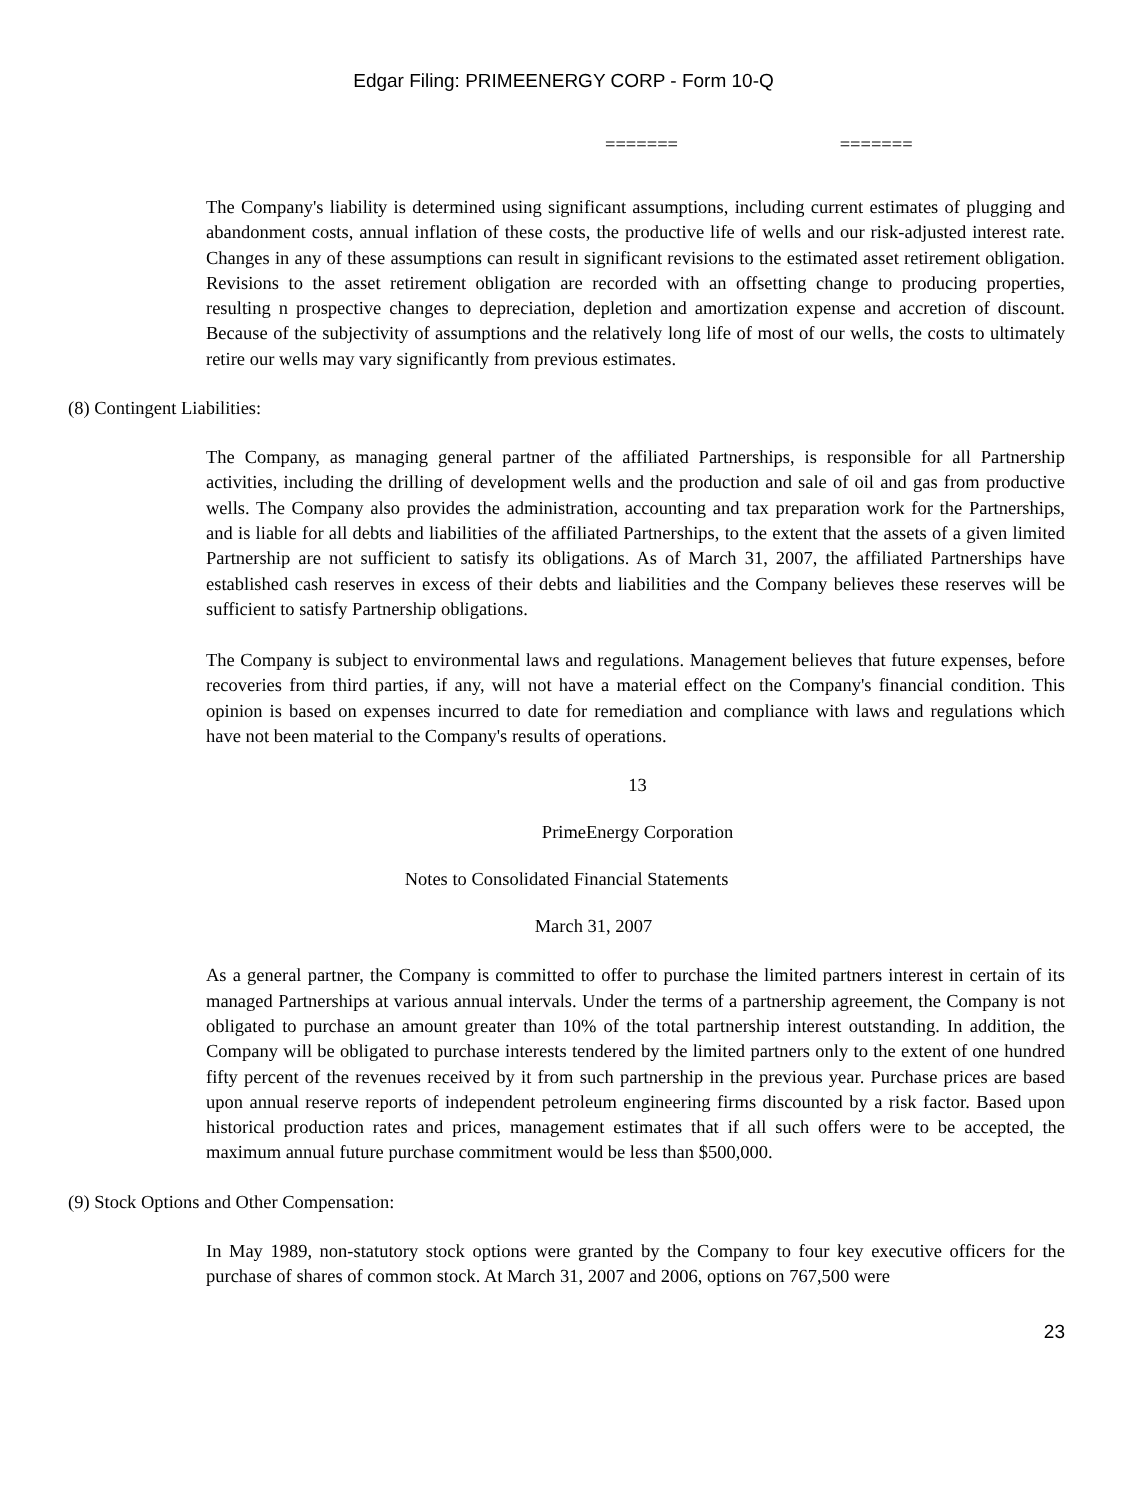Edgar Filing: PRIMEENERGY CORP - Form 10-Q
======= =======
The Company's liability is determined using significant assumptions, including current estimates of plugging and abandonment costs, annual inflation of these costs, the productive life of wells and our risk-adjusted interest rate. Changes in any of these assumptions can result in significant revisions to the estimated asset retirement obligation. Revisions to the asset retirement obligation are recorded with an offsetting change to producing properties, resulting n prospective changes to depreciation, depletion and amortization expense and accretion of discount. Because of the subjectivity of assumptions and the relatively long life of most of our wells, the costs to ultimately retire our wells may vary significantly from previous estimates.
(8) Contingent Liabilities:
The Company, as managing general partner of the affiliated Partnerships, is responsible for all Partnership activities, including the drilling of development wells and the production and sale of oil and gas from productive wells. The Company also provides the administration, accounting and tax preparation work for the Partnerships, and is liable for all debts and liabilities of the affiliated Partnerships, to the extent that the assets of a given limited Partnership are not sufficient to satisfy its obligations. As of March 31, 2007, the affiliated Partnerships have established cash reserves in excess of their debts and liabilities and the Company believes these reserves will be sufficient to satisfy Partnership obligations.
The Company is subject to environmental laws and regulations. Management believes that future expenses, before recoveries from third parties, if any, will not have a material effect on the Company's financial condition. This opinion is based on expenses incurred to date for remediation and compliance with laws and regulations which have not been material to the Company's results of operations.
13
PrimeEnergy Corporation
Notes to Consolidated Financial Statements
March 31, 2007
As a general partner, the Company is committed to offer to purchase the limited partners interest in certain of its managed Partnerships at various annual intervals. Under the terms of a partnership agreement, the Company is not obligated to purchase an amount greater than 10% of the total partnership interest outstanding. In addition, the Company will be obligated to purchase interests tendered by the limited partners only to the extent of one hundred fifty percent of the revenues received by it from such partnership in the previous year. Purchase prices are based upon annual reserve reports of independent petroleum engineering firms discounted by a risk factor. Based upon historical production rates and prices, management estimates that if all such offers were to be accepted, the maximum annual future purchase commitment would be less than $500,000.
(9) Stock Options and Other Compensation:
In May 1989, non-statutory stock options were granted by the Company to four key executive officers for the purchase of shares of common stock. At March 31, 2007 and 2006, options on 767,500 were
23